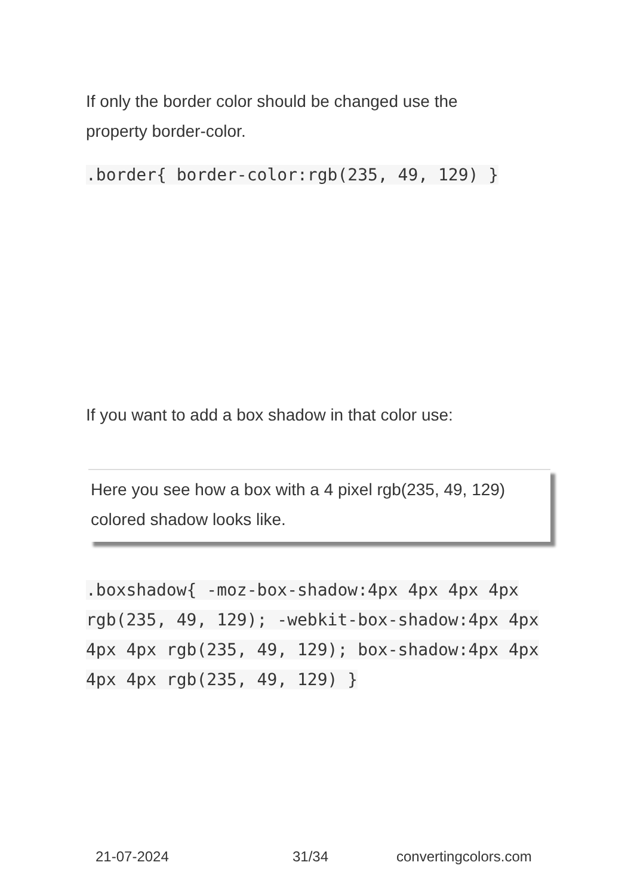If only the border color should be changed use the property border-color.
.border{ border-color:rgb(235, 49, 129) }
If you want to add a box shadow in that color use:
Here you see how a box with a 4 pixel rgb(235, 49, 129) colored shadow looks like.
.boxshadow{ -moz-box-shadow:4px 4px 4px 4px rgb(235, 49, 129); -webkit-box-shadow:4px 4px 4px 4px rgb(235, 49, 129); box-shadow:4px 4px 4px 4px rgb(235, 49, 129) }
21-07-2024 31/34 convertingcolors.com